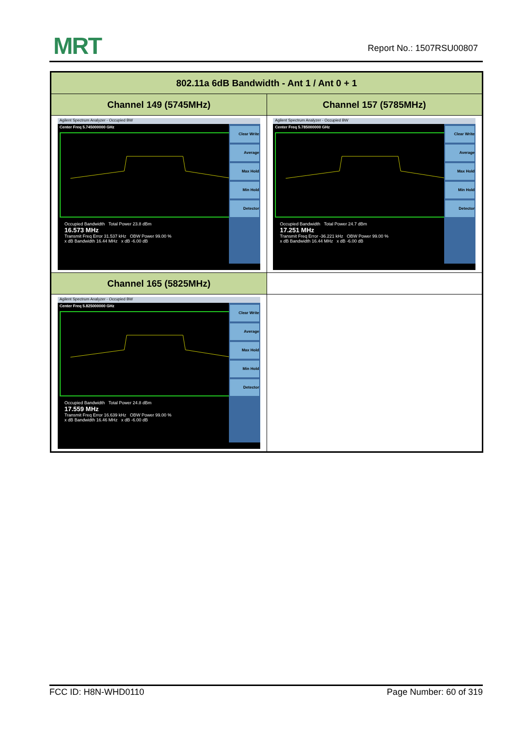MRT Report No.: 1507RSU00807
| 802.11a 6dB Bandwidth - Ant 1 / Ant 0 + 1 | |
| --- | --- |
| Channel 149 (5745MHz) | Channel 157 (5785MHz) |
| Agilent Spectrum Analyzer - Occupied BW Center Freq 5.745000000 GHz Clear Write Average Max Hold Min Hold Detector Occupied Bandwidth Total Power 23.8 dBm 16.573 MHz Transmit Freq Error 31.537 kHz OBW Power 99.00 % x dB Bandwidth 16.44 MHz x dB -6.00 dB | Agilent Spectrum Analyzer - Occupied BW Center Freq 5.785000000 GHz Clear Write Average Max Hold Min Hold Detector Occupied Bandwidth Total Power 24.7 dBm 17.251 MHz Transmit Freq Error -36.221 kHz OBW Power 99.00 % x dB Bandwidth 16.44 MHz x dB -6.00 dB |
| Channel 165 (5825MHz) | |
| Agilent Spectrum Analyzer - Occupied BW Center Freq 5.825000000 GHz Clear Write Average Max Hold Min Hold Detector Occupied Bandwidth Total Power 24.8 dBm 17.559 MHz Transmit Freq Error 16.639 kHz OBW Power 99.00 % x dB Bandwidth 16.46 MHz x dB -6.00 dB | |
FCC ID: H8N-WHD0110 Page Number: 60 of 319